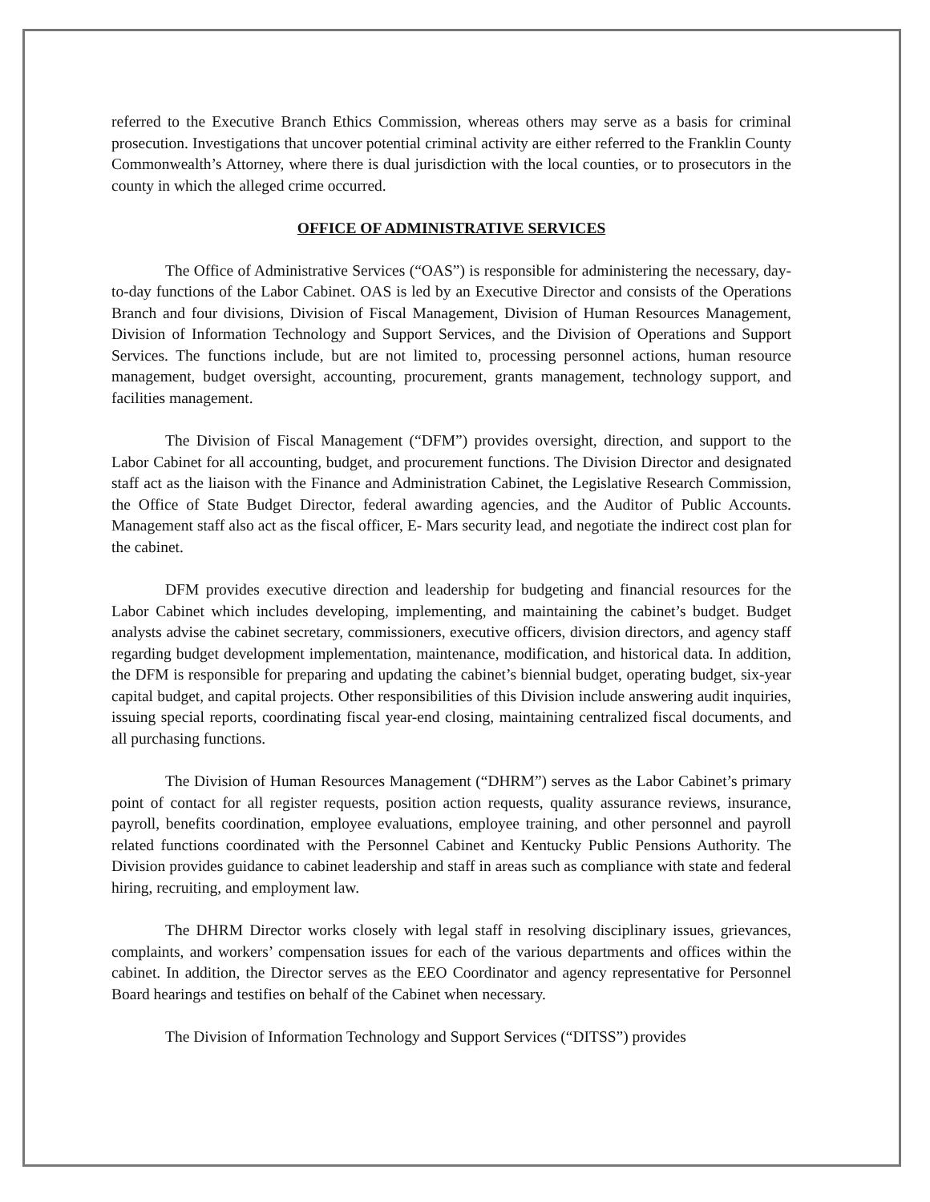referred to the Executive Branch Ethics Commission, whereas others may serve as a basis for criminal prosecution. Investigations that uncover potential criminal activity are either referred to the Franklin County Commonwealth’s Attorney, where there is dual jurisdiction with the local counties, or to prosecutors in the county in which the alleged crime occurred.
OFFICE OF ADMINISTRATIVE SERVICES
The Office of Administrative Services (“OAS”) is responsible for administering the necessary, day-to-day functions of the Labor Cabinet. OAS is led by an Executive Director and consists of the Operations Branch and four divisions, Division of Fiscal Management, Division of Human Resources Management, Division of Information Technology and Support Services, and the Division of Operations and Support Services. The functions include, but are not limited to, processing personnel actions, human resource management, budget oversight, accounting, procurement, grants management, technology support, and facilities management.
The Division of Fiscal Management (“DFM”) provides oversight, direction, and support to the Labor Cabinet for all accounting, budget, and procurement functions. The Division Director and designated staff act as the liaison with the Finance and Administration Cabinet, the Legislative Research Commission, the Office of State Budget Director, federal awarding agencies, and the Auditor of Public Accounts. Management staff also act as the fiscal officer, E- Mars security lead, and negotiate the indirect cost plan for the cabinet.
DFM provides executive direction and leadership for budgeting and financial resources for the Labor Cabinet which includes developing, implementing, and maintaining the cabinet’s budget. Budget analysts advise the cabinet secretary, commissioners, executive officers, division directors, and agency staff regarding budget development implementation, maintenance, modification, and historical data. In addition, the DFM is responsible for preparing and updating the cabinet’s biennial budget, operating budget, six-year capital budget, and capital projects. Other responsibilities of this Division include answering audit inquiries, issuing special reports, coordinating fiscal year-end closing, maintaining centralized fiscal documents, and all purchasing functions.
The Division of Human Resources Management (“DHRM”) serves as the Labor Cabinet’s primary point of contact for all register requests, position action requests, quality assurance reviews, insurance, payroll, benefits coordination, employee evaluations, employee training, and other personnel and payroll related functions coordinated with the Personnel Cabinet and Kentucky Public Pensions Authority. The Division provides guidance to cabinet leadership and staff in areas such as compliance with state and federal hiring, recruiting, and employment law.
The DHRM Director works closely with legal staff in resolving disciplinary issues, grievances, complaints, and workers’ compensation issues for each of the various departments and offices within the cabinet. In addition, the Director serves as the EEO Coordinator and agency representative for Personnel Board hearings and testifies on behalf of the Cabinet when necessary.
The Division of Information Technology and Support Services (“DITSS”) provides